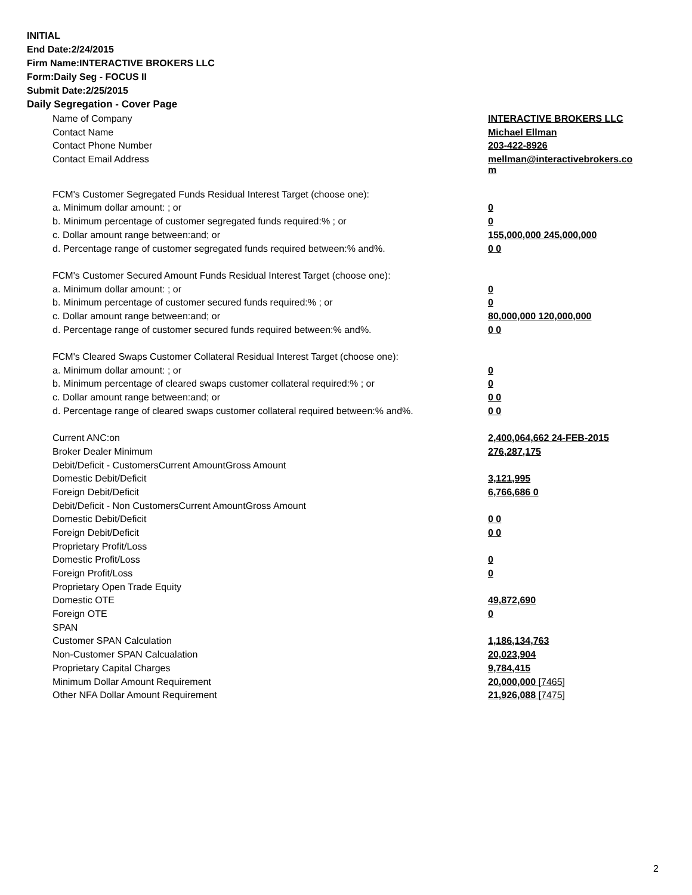INITIAL
End Date:2/24/2015
Firm Name:INTERACTIVE BROKERS LLC
Form:Daily Seg - FOCUS II
Submit Date:2/25/2015
Daily Segregation - Cover Page
| Name of Company | INTERACTIVE BROKERS LLC |
| Contact Name | Michael Ellman |
| Contact Phone Number | 203-422-8926 |
| Contact Email Address | mellman@interactivebrokers.co m |
| FCM's Customer Segregated Funds Residual Interest Target (choose one): | |
| a. Minimum dollar amount: ; or | 0 |
| b. Minimum percentage of customer segregated funds required:% ; or | 0 |
| c. Dollar amount range between:and; or | 155,000,000 245,000,000 |
| d. Percentage range of customer segregated funds required between:% and%. | 0 0 |
| FCM's Customer Secured Amount Funds Residual Interest Target (choose one): | |
| a. Minimum dollar amount: ; or | 0 |
| b. Minimum percentage of customer secured funds required:% ; or | 0 |
| c. Dollar amount range between:and; or | 80,000,000 120,000,000 |
| d. Percentage range of customer secured funds required between:% and%. | 0 0 |
| FCM's Cleared Swaps Customer Collateral Residual Interest Target (choose one): | |
| a. Minimum dollar amount: ; or | 0 |
| b. Minimum percentage of cleared swaps customer collateral required:% ; or | 0 |
| c. Dollar amount range between:and; or | 0 0 |
| d. Percentage range of cleared swaps customer collateral required between:% and%. | 0 0 |
| Current ANC:on | 2,400,064,662 24-FEB-2015 |
| Broker Dealer Minimum | 276,287,175 |
| Debit/Deficit - CustomersCurrent AmountGross Amount | |
| Domestic Debit/Deficit | 3,121,995 |
| Foreign Debit/Deficit | 6,766,686 0 |
| Debit/Deficit - Non CustomersCurrent AmountGross Amount | |
| Domestic Debit/Deficit | 0 0 |
| Foreign Debit/Deficit | 0 0 |
| Proprietary Profit/Loss | |
| Domestic Profit/Loss | 0 |
| Foreign Profit/Loss | 0 |
| Proprietary Open Trade Equity | |
| Domestic OTE | 49,872,690 |
| Foreign OTE | 0 |
| SPAN | |
| Customer SPAN Calculation | 1,186,134,763 |
| Non-Customer SPAN Calcualation | 20,023,904 |
| Proprietary Capital Charges | 9,784,415 |
| Minimum Dollar Amount Requirement | 20,000,000 [7465] |
| Other NFA Dollar Amount Requirement | 21,926,088 [7475] |
2